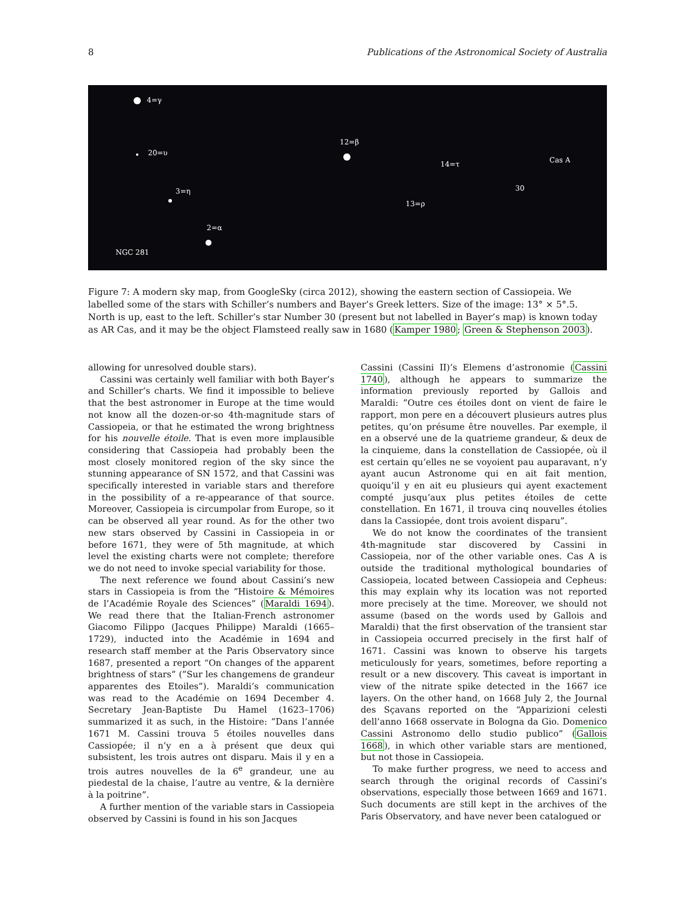8 Publications of the Astronomical Society of Australia
4=γ
20=υ
12=β
14=τ Cas A
30
3=η
13=ρ
2=α
NGC 281
Figure 7: A modern sky map, from GoogleSky (circa 2012), showing the eastern section of Cassiopeia. We labelled some of the stars with Schiller’s numbers and Bayer’s Greek letters. Size of the image: 13° × 5°.5. North is up, east to the left. Schiller’s star Number 30 (present but not labelled in Bayer’s map) is known today as AR Cas, and it may be the object Flamsteed really saw in 1680 (Kamper 1980; Green & Stephenson 2003).
allowing for unresolved double stars).
Cassini was certainly well familiar with both Bayer’s and Schiller’s charts. We find it impossible to believe that the best astronomer in Europe at the time would not know all the dozen-or-so 4th-magnitude stars of Cassiopeia, or that he estimated the wrong brightness for his nouvelle étoile. That is even more implausible considering that Cassiopeia had probably been the most closely monitored region of the sky since the stunning appearance of SN 1572, and that Cassini was specifically interested in variable stars and therefore in the possibility of a re-appearance of that source. Moreover, Cassiopeia is circumpolar from Europe, so it can be observed all year round. As for the other two new stars observed by Cassini in Cassiopeia in or before 1671, they were of 5th magnitude, at which level the existing charts were not complete; therefore we do not need to invoke special variability for those.
The next reference we found about Cassini’s new stars in Cassiopeia is from the ”Histoire & Mémoires de l’Académie Royale des Sciences” (Maraldi 1694). We read there that the Italian-French astronomer Giacomo Filippo (Jacques Philippe) Maraldi (1665–1729), inducted into the Académie in 1694 and research staff member at the Paris Observatory since 1687, presented a report “On changes of the apparent brightness of stars” (”Sur les changemens de grandeur apparentes des Etoiles”). Maraldi’s communication was read to the Académie on 1694 December 4. Secretary Jean-Baptiste Du Hamel (1623–1706) summarized it as such, in the Histoire: ”Dans l’année 1671 M. Cassini trouva 5 étoiles nouvelles dans Cassiopée; il n’y en a à présent que deux qui subsistent, les trois autres ont disparu. Mais il y en a trois autres nouvelles de la 6<sup>e</sup> grandeur, une au piedestal de la chaise, l’autre au ventre, & la dernière à la poitrine”.
A further mention of the variable stars in Cassiopeia observed by Cassini is found in his son Jacques
Cassini (Cassini II)’s Elemens d’astronomie (Cassini 1740), although he appears to summarize the information previously reported by Gallois and Maraldi: ”Outre ces étoiles dont on vient de faire le rapport, mon pere en a découvert plusieurs autres plus petites, qu’on présume être nouvelles. Par exemple, il en a observé une de la quatrieme grandeur, & deux de la cinquieme, dans la constellation de Cassiopée, où il est certain qu’elles ne se voyoient pau auparavant, n’y ayant aucun Astronome qui en ait fait mention, quoiqu’il y en ait eu plusieurs qui ayent exactement compté jusqu’aux plus petites étoiles de cette constellation. En 1671, il trouva cinq nouvelles étolies dans la Cassiopée, dont trois avoient disparu”.
We do not know the coordinates of the transient 4th-magnitude star discovered by Cassini in Cassiopeia, nor of the other variable ones. Cas A is outside the traditional mythological boundaries of Cassiopeia, located between Cassiopeia and Cepheus: this may explain why its location was not reported more precisely at the time. Moreover, we should not assume (based on the words used by Gallois and Maraldi) that the first observation of the transient star in Cassiopeia occurred precisely in the first half of 1671. Cassini was known to observe his targets meticulously for years, sometimes, before reporting a result or a new discovery. This caveat is important in view of the nitrate spike detected in the 1667 ice layers. On the other hand, on 1668 July 2, the Journal des Sçavans reported on the “Apparizioni celesti dell’anno 1668 osservate in Bologna da Gio. Domenico Cassini Astronomo dello studio publico” (Gallois 1668), in which other variable stars are mentioned, but not those in Cassiopeia.
To make further progress, we need to access and search through the original records of Cassini’s observations, especially those between 1669 and 1671. Such documents are still kept in the archives of the Paris Observatory, and have never been catalogued or